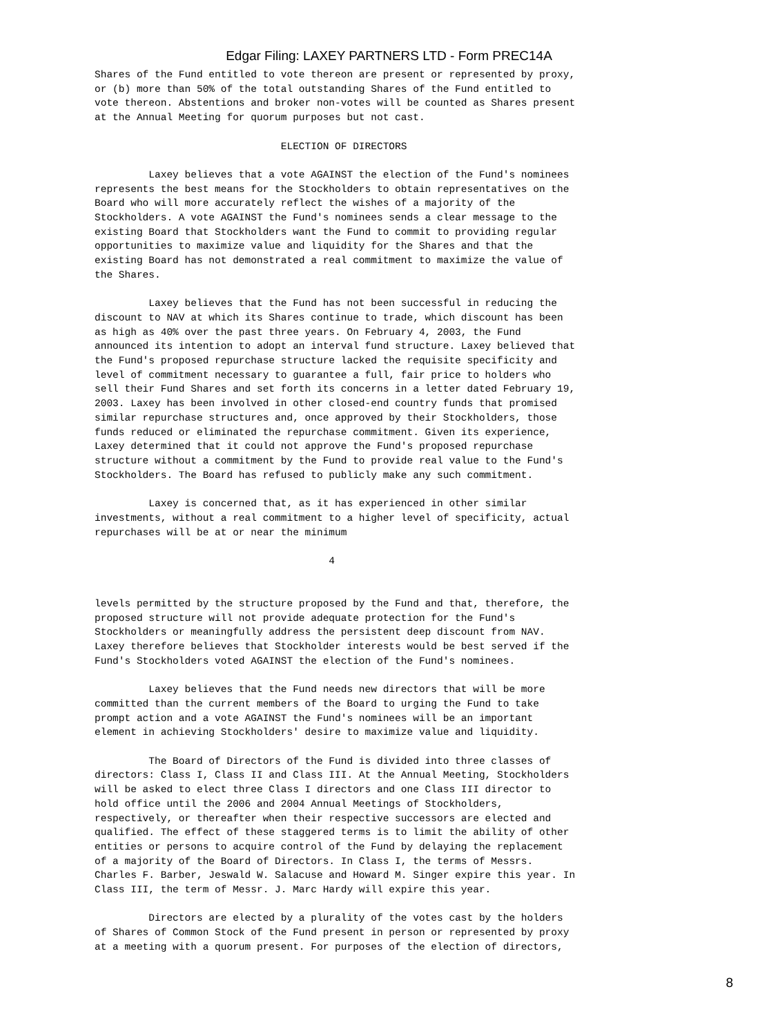Edgar Filing: LAXEY PARTNERS LTD - Form PREC14A
Shares of the Fund entitled to vote thereon are present or represented by proxy,
or (b) more than 50% of the total outstanding Shares of the Fund entitled to
vote thereon. Abstentions and broker non-votes will be counted as Shares present
at the Annual Meeting for quorum purposes but not cast.

                               ELECTION OF DIRECTORS

         Laxey believes that a vote AGAINST the election of the Fund's nominees
represents the best means for the Stockholders to obtain representatives on the
Board who will more accurately reflect the wishes of a majority of the
Stockholders. A vote AGAINST the Fund's nominees sends a clear message to the
existing Board that Stockholders want the Fund to commit to providing regular
opportunities to maximize value and liquidity for the Shares and that the
existing Board has not demonstrated a real commitment to maximize the value of
the Shares.

         Laxey believes that the Fund has not been successful in reducing the
discount to NAV at which its Shares continue to trade, which discount has been
as high as 40% over the past three years. On February 4, 2003, the Fund
announced its intention to adopt an interval fund structure. Laxey believed that
the Fund's proposed repurchase structure lacked the requisite specificity and
level of commitment necessary to guarantee a full, fair price to holders who
sell their Fund Shares and set forth its concerns in a letter dated February 19,
2003. Laxey has been involved in other closed-end country funds that promised
similar repurchase structures and, once approved by their Stockholders, those
funds reduced or eliminated the repurchase commitment. Given its experience,
Laxey determined that it could not approve the Fund's proposed repurchase
structure without a commitment by the Fund to provide real value to the Fund's
Stockholders. The Board has refused to publicly make any such commitment.

         Laxey is concerned that, as it has experienced in other similar
investments, without a real commitment to a higher level of specificity, actual
repurchases will be at or near the minimum

                                       4


levels permitted by the structure proposed by the Fund and that, therefore, the
proposed structure will not provide adequate protection for the Fund's
Stockholders or meaningfully address the persistent deep discount from NAV.
Laxey therefore believes that Stockholder interests would be best served if the
Fund's Stockholders voted AGAINST the election of the Fund's nominees.

         Laxey believes that the Fund needs new directors that will be more
committed than the current members of the Board to urging the Fund to take
prompt action and a vote AGAINST the Fund's nominees will be an important
element in achieving Stockholders' desire to maximize value and liquidity.

         The Board of Directors of the Fund is divided into three classes of
directors: Class I, Class II and Class III. At the Annual Meeting, Stockholders
will be asked to elect three Class I directors and one Class III director to
hold office until the 2006 and 2004 Annual Meetings of Stockholders,
respectively, or thereafter when their respective successors are elected and
qualified. The effect of these staggered terms is to limit the ability of other
entities or persons to acquire control of the Fund by delaying the replacement
of a majority of the Board of Directors. In Class I, the terms of Messrs.
Charles F. Barber, Jeswald W. Salacuse and Howard M. Singer expire this year. In
Class III, the term of Messr. J. Marc Hardy will expire this year.

         Directors are elected by a plurality of the votes cast by the holders
of Shares of Common Stock of the Fund present in person or represented by proxy
at a meeting with a quorum present. For purposes of the election of directors,
8